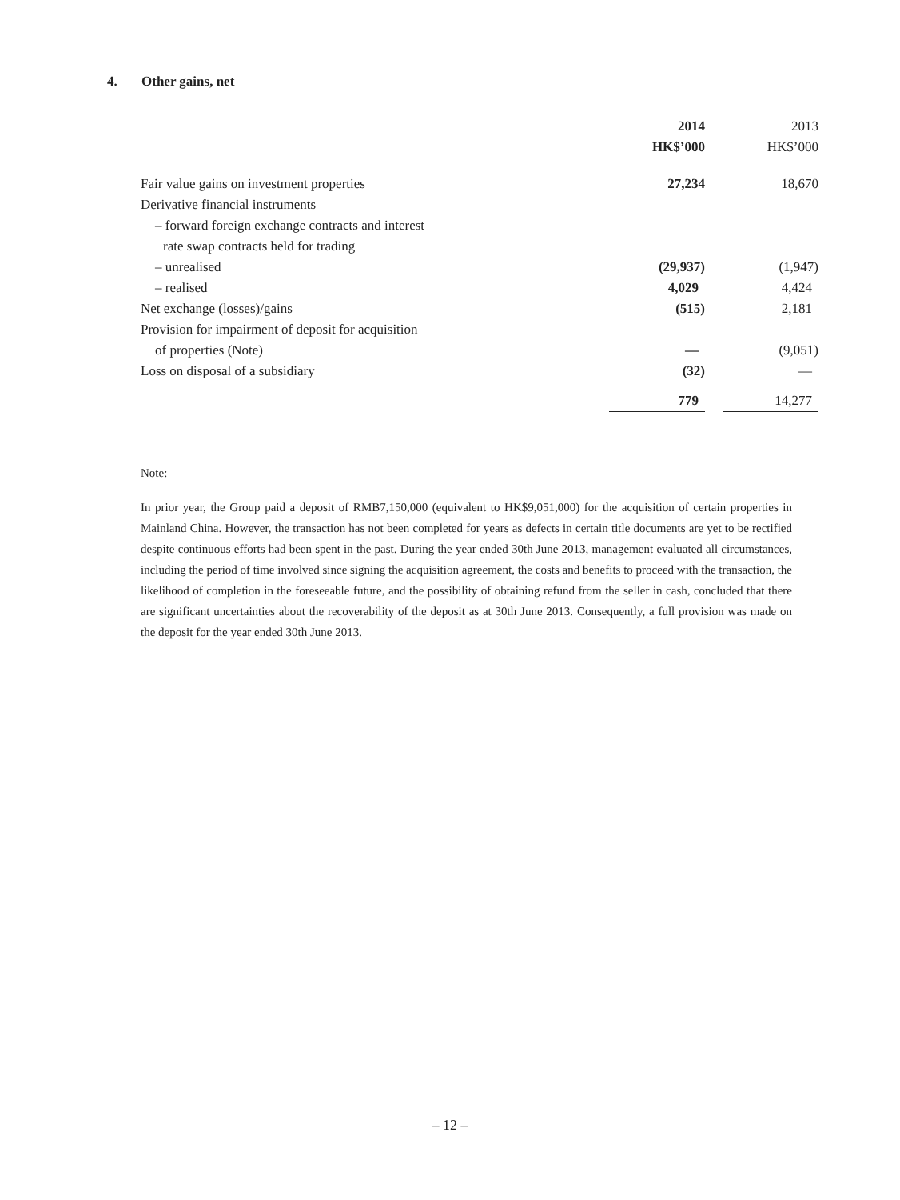4. Other gains, net
| | 2014 | | 2013 |
| | HK$’000 | | HK$’000 |
| Fair value gains on investment properties | 27,234 | | 18,670 |
| Derivative financial instruments | | | |
| – forward foreign exchange contracts and interest | | | |
| rate swap contracts held for trading | | | |
| – unrealised | (29,937) | | (1,947) |
| – realised | 4,029 | | 4,424 |
| Net exchange (losses)/gains | (515) | | 2,181 |
| Provision for impairment of deposit for acquisition | | | |
| of properties (Note) | — | | (9,051) |
| Loss on disposal of a subsidiary | (32) | | — |
| | 779 | | 14,277 |
Note:
In prior year, the Group paid a deposit of RMB7,150,000 (equivalent to HK$9,051,000) for the acquisition of certain properties in Mainland China. However, the transaction has not been completed for years as defects in certain title documents are yet to be rectified despite continuous efforts had been spent in the past. During the year ended 30th June 2013, management evaluated all circumstances, including the period of time involved since signing the acquisition agreement, the costs and benefits to proceed with the transaction, the likelihood of completion in the foreseeable future, and the possibility of obtaining refund from the seller in cash, concluded that there are significant uncertainties about the recoverability of the deposit as at 30th June 2013. Consequently, a full provision was made on the deposit for the year ended 30th June 2013.
– 12 –